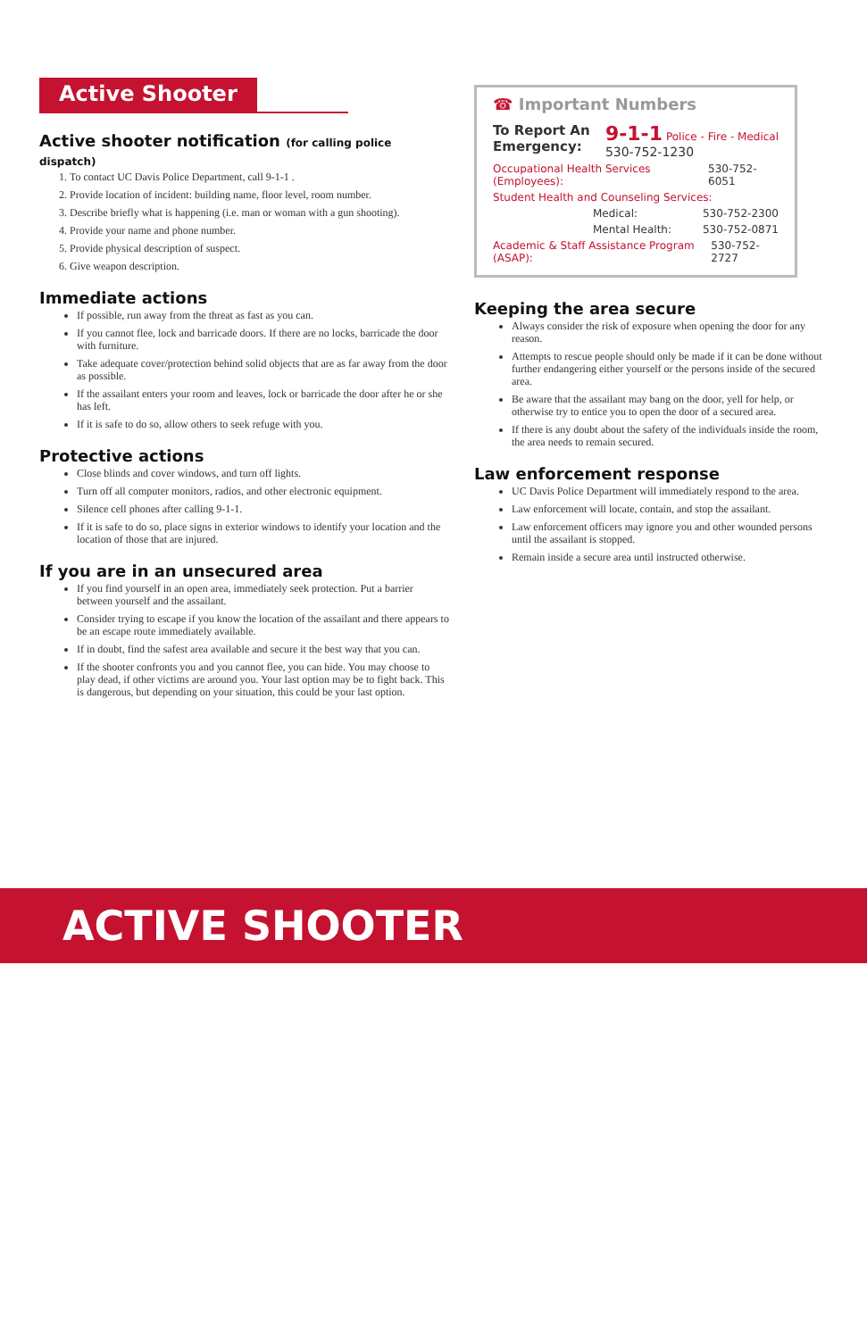Active Shooter
Active shooter notification (for calling police dispatch)
1. To contact UC Davis Police Department, call 9-1-1 .
2. Provide location of incident: building name, floor level, room number.
3. Describe briefly what is happening (i.e. man or woman with a gun shooting).
4. Provide your name and phone number.
5. Provide physical description of suspect.
6. Give weapon description.
Immediate actions
If possible, run away from the threat as fast as you can.
If you cannot flee, lock and barricade doors. If there are no locks, barricade the door with furniture.
Take adequate cover/protection behind solid objects that are as far away from the door as possible.
If the assailant enters your room and leaves, lock or barricade the door after he or she has left.
If it is safe to do so, allow others to seek refuge with you.
Protective actions
Close blinds and cover windows, and turn off lights.
Turn off all computer monitors, radios, and other electronic equipment.
Silence cell phones after calling 9-1-1.
If it is safe to do so, place signs in exterior windows to identify your location and the location of those that are injured.
If you are in an unsecured area
If you find yourself in an open area, immediately seek protection. Put a barrier between yourself and the assailant.
Consider trying to escape if you know the location of the assailant and there appears to be an escape route immediately available.
If in doubt, find the safest area available and secure it the best way that you can.
If the shooter confronts you and you cannot flee, you can hide. You may choose to play dead, if other victims are around you. Your last option may be to fight back. This is dangerous, but depending on your situation, this could be your last option.
☎ Important Numbers
To Report An
Emergency: 9-1-1 Police - Fire - Medical
530-752-1230
Occupational Health Services (Employees): 530-752-6051
Student Health and Counseling Services:
Medical: 530-752-2300
Mental Health: 530-752-0871
Academic & Staff Assistance Program (ASAP): 530-752-2727
Keeping the area secure
Always consider the risk of exposure when opening the door for any reason.
Attempts to rescue people should only be made if it can be done without further endangering either yourself or the persons inside of the secured area.
Be aware that the assailant may bang on the door, yell for help, or otherwise try to entice you to open the door of a secured area.
If there is any doubt about the safety of the individuals inside the room, the area needs to remain secured.
Law enforcement response
UC Davis Police Department will immediately respond to the area.
Law enforcement will locate, contain, and stop the assailant.
Law enforcement officers may ignore you and other wounded persons until the assailant is stopped.
Remain inside a secure area until instructed otherwise.
ACTIVE SHOOTER